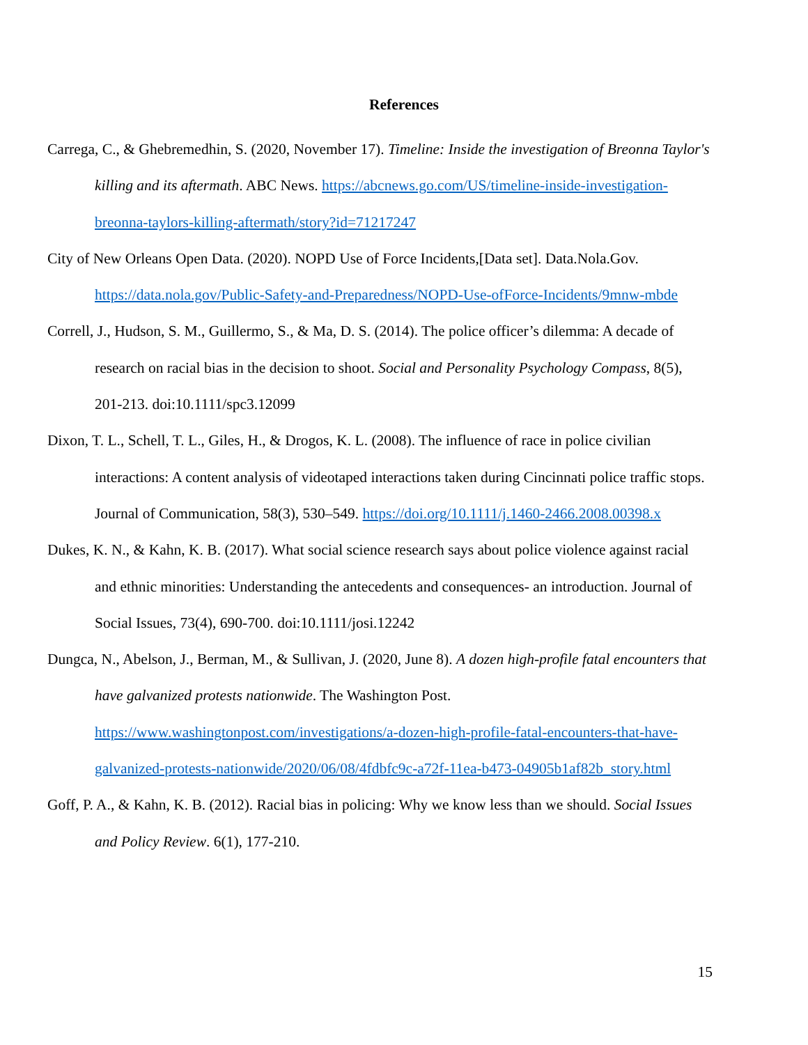References
Carrega, C., & Ghebremedhin, S. (2020, November 17). Timeline: Inside the investigation of Breonna Taylor's killing and its aftermath. ABC News. https://abcnews.go.com/US/timeline-inside-investigation-breonna-taylors-killing-aftermath/story?id=71217247
City of New Orleans Open Data. (2020). NOPD Use of Force Incidents,[Data set]. Data.Nola.Gov. https://data.nola.gov/Public-Safety-and-Preparedness/NOPD-Use-ofForce-Incidents/9mnw-mbde
Correll, J., Hudson, S. M., Guillermo, S., & Ma, D. S. (2014). The police officer’s dilemma: A decade of research on racial bias in the decision to shoot. Social and Personality Psychology Compass, 8(5), 201-213. doi:10.1111/spc3.12099
Dixon, T. L., Schell, T. L., Giles, H., & Drogos, K. L. (2008). The influence of race in police civilian interactions: A content analysis of videotaped interactions taken during Cincinnati police traffic stops. Journal of Communication, 58(3), 530–549. https://doi.org/10.1111/j.1460-2466.2008.00398.x
Dukes, K. N., & Kahn, K. B. (2017). What social science research says about police violence against racial and ethnic minorities: Understanding the antecedents and consequences- an introduction. Journal of Social Issues, 73(4), 690-700. doi:10.1111/josi.12242
Dungca, N., Abelson, J., Berman, M., & Sullivan, J. (2020, June 8). A dozen high-profile fatal encounters that have galvanized protests nationwide. The Washington Post. https://www.washingtonpost.com/investigations/a-dozen-high-profile-fatal-encounters-that-have-galvanized-protests-nationwide/2020/06/08/4fdbfc9c-a72f-11ea-b473-04905b1af82b_story.html
Goff, P. A., & Kahn, K. B. (2012). Racial bias in policing: Why we know less than we should. Social Issues and Policy Review. 6(1), 177-210.
15